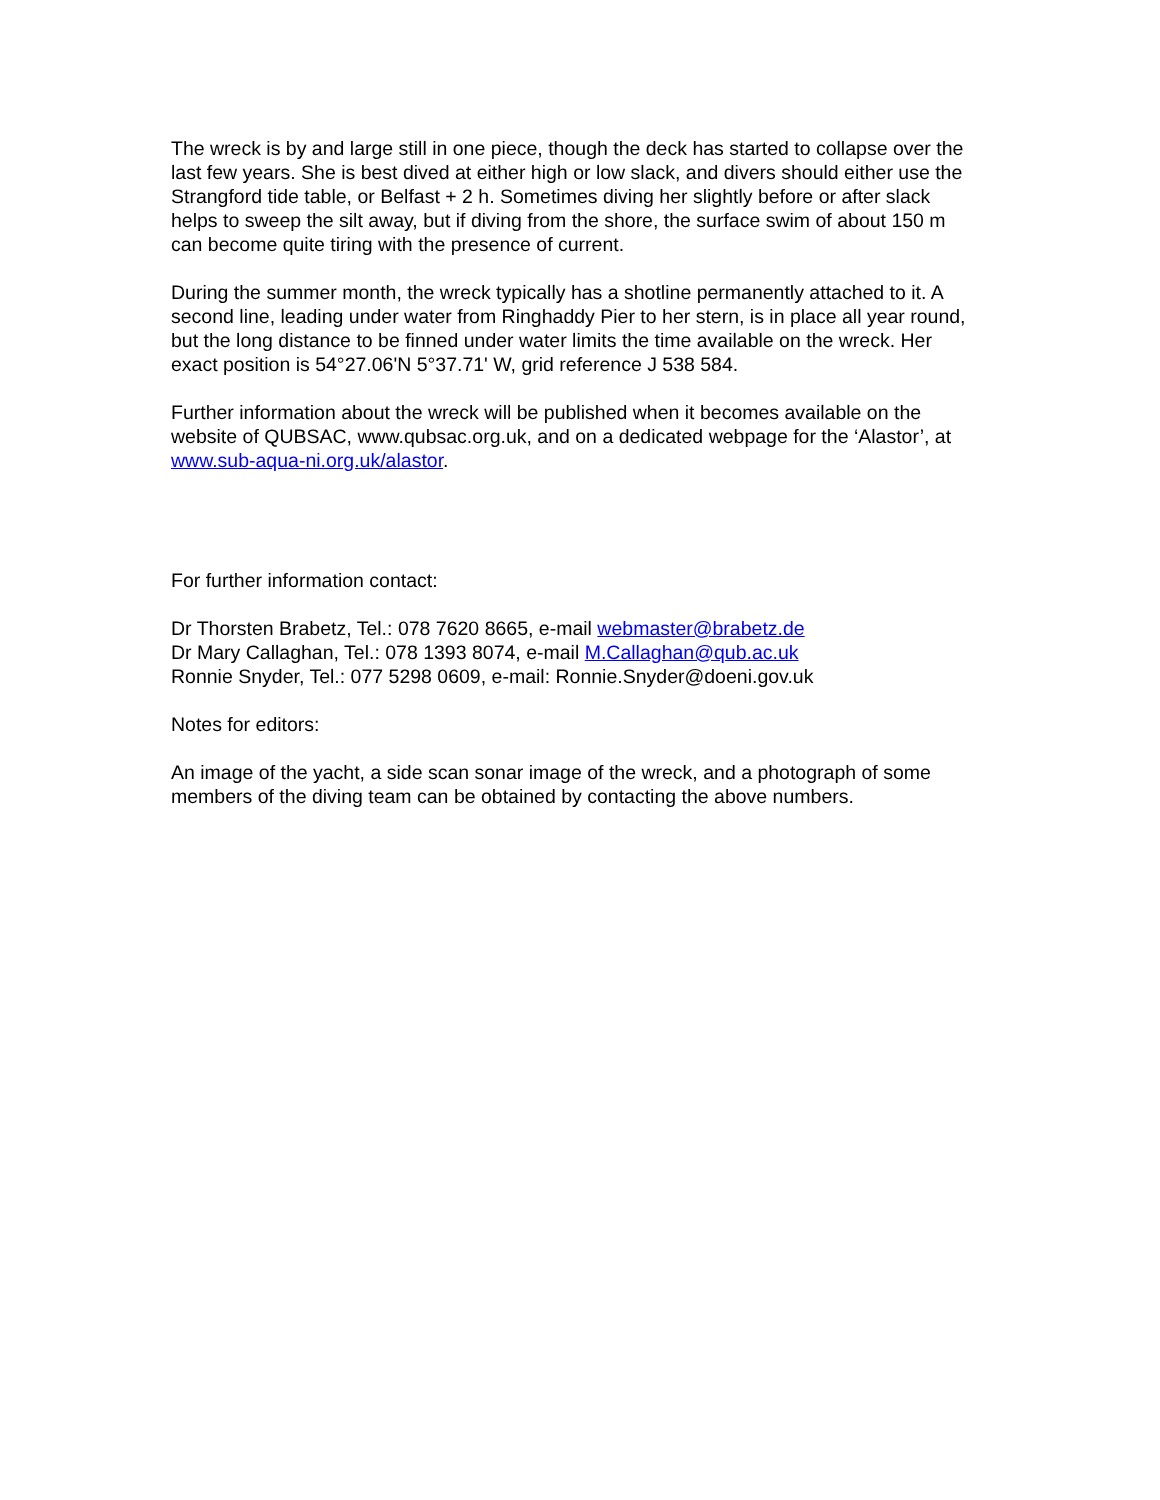The wreck is by and large still in one piece, though the deck has started to collapse over the last few years. She is best dived at either high or low slack, and divers should either use the Strangford tide table, or Belfast + 2 h. Sometimes diving her slightly before or after slack helps to sweep the silt away, but if diving from the shore, the surface swim of about 150 m can become quite tiring with the presence of current.
During the summer month, the wreck typically has a shotline permanently attached to it. A second line, leading under water from Ringhaddy Pier to her stern, is in place all year round, but the long distance to be finned under water limits the time available on the wreck. Her exact position is 54°27.06'N 5°37.71' W, grid reference J 538 584.
Further information about the wreck will be published when it becomes available on the website of QUBSAC, www.qubsac.org.uk, and on a dedicated webpage for the ‘Alastor’, at www.sub-aqua-ni.org.uk/alastor.
For further information contact:
Dr Thorsten Brabetz, Tel.: 078 7620 8665, e-mail webmaster@brabetz.de
Dr Mary Callaghan, Tel.: 078 1393 8074, e-mail M.Callaghan@qub.ac.uk
Ronnie Snyder, Tel.: 077 5298 0609, e-mail: Ronnie.Snyder@doeni.gov.uk
Notes for editors:
An image of the yacht, a side scan sonar image of the wreck, and a photograph of some members of the diving team can be obtained by contacting the above numbers.